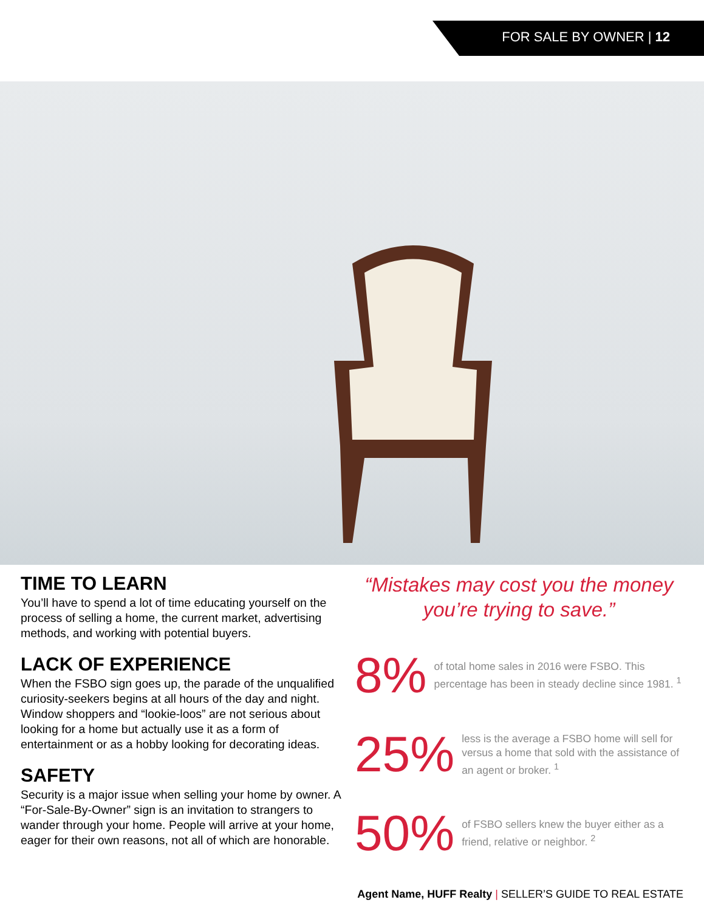FOR SALE BY OWNER | 12
TIME TO LEARN
You’ll have to spend a lot of time educating yourself on the process of selling a home, the current market, advertising methods, and working with potential buyers.
LACK OF EXPERIENCE
When the FSBO sign goes up, the parade of the unqualified curiosity-seekers begins at all hours of the day and night. Window shoppers and “lookie-loos” are not serious about looking for a home but actually use it as a form of entertainment or as a hobby looking for decorating ideas.
SAFETY
Security is a major issue when selling your home by owner. A “For-Sale-By-Owner” sign is an invitation to strangers to wander through your home. People will arrive at your home, eager for their own reasons, not all of which are honorable.
“Mistakes may cost you the money you’re trying to save.”
8%
of total home sales in 2016 were FSBO. This percentage has been in steady decline since 1981. <sup>1</sup>
25%
less is the average a FSBO home will sell for versus a home that sold with the assistance of an agent or broker. <sup>1</sup>
50%
of FSBO sellers knew the buyer either as a friend, relative or neighbor. <sup>2</sup>
Agent Name, HUFF Realty | SELLER’S GUIDE TO REAL ESTATE